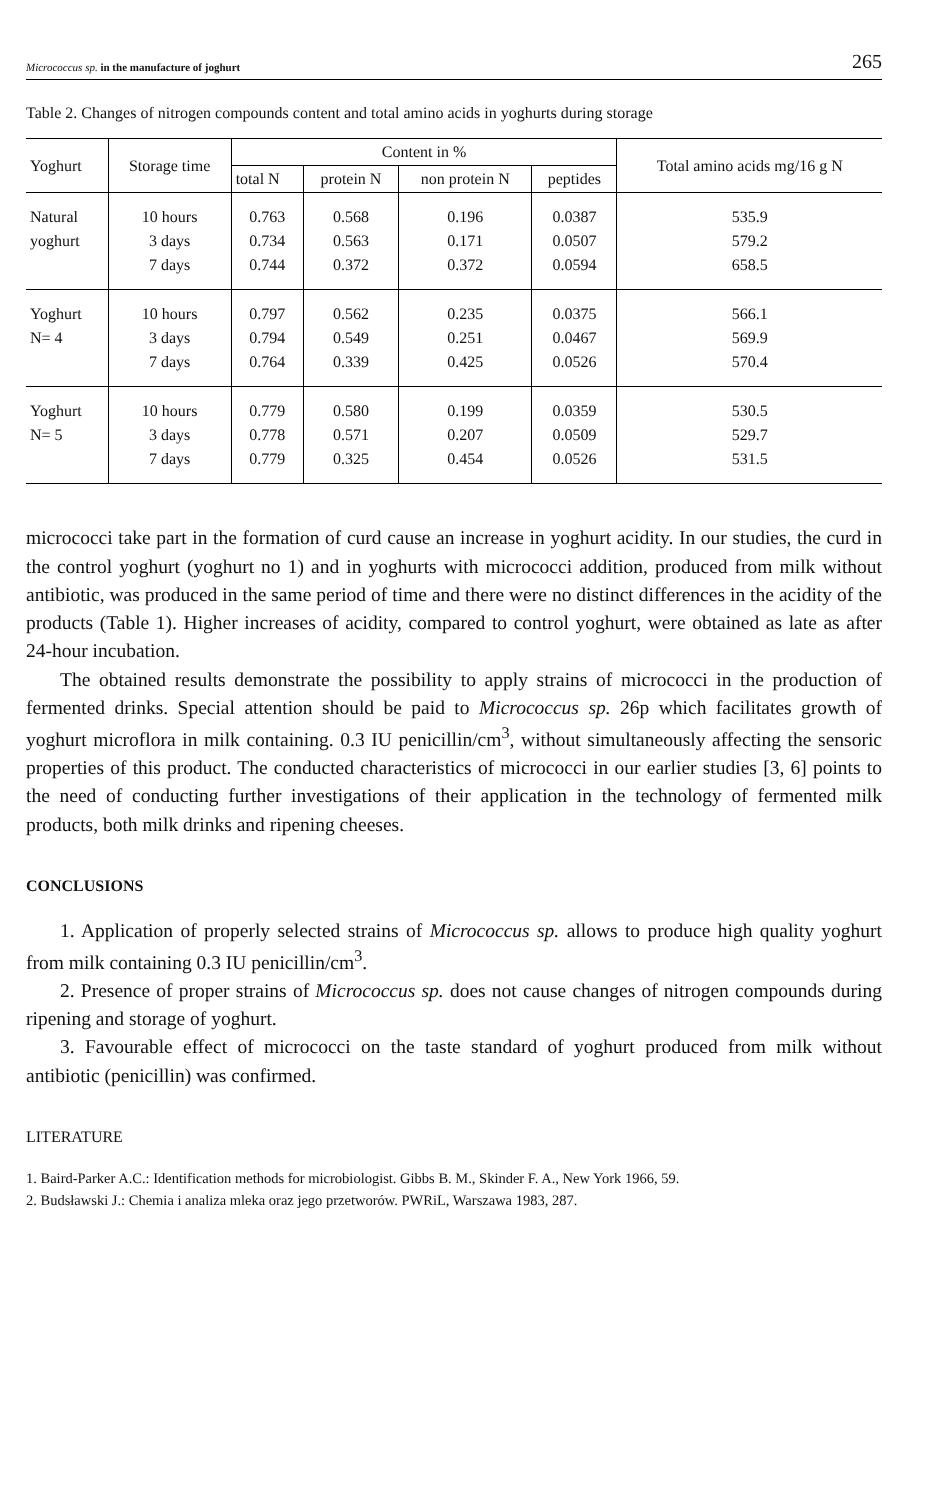Micrococcus sp. in the manufacture of joghurt 265
Table 2. Changes of nitrogen compounds content and total amino acids in yoghurts during storage
| Yoghurt | Storage time | Content in % | | | | Total amino acids mg/16 g N |
| --- | --- | --- | --- | --- | --- | --- |
| | | total N | protein N | non protein N | peptides | |
| Natural yoghurt | 10 hours 3 days 7 days | 0.763 0.734 0.744 | 0.568 0.563 0.372 | 0.196 0.171 0.372 | 0.0387 0.0507 0.0594 | 535.9 579.2 658.5 |
| Yoghurt N= 4 | 10 hours 3 days 7 days | 0.797 0.794 0.764 | 0.562 0.549 0.339 | 0.235 0.251 0.425 | 0.0375 0.0467 0.0526 | 566.1 569.9 570.4 |
| Yoghurt N= 5 | 10 hours 3 days 7 days | 0.779 0.778 0.779 | 0.580 0.571 0.325 | 0.199 0.207 0.454 | 0.0359 0.0509 0.0526 | 530.5 529.7 531.5 |
micrococci take part in the formation of curd cause an increase in yoghurt acidity. In our studies, the curd in the control yoghurt (yoghurt no 1) and in yoghurts with micrococci addition, produced from milk without antibiotic, was produced in the same period of time and there were no distinct differences in the acidity of the products (Table 1). Higher increases of acidity, compared to control yoghurt, were obtained as late as after 24-hour incubation.
The obtained results demonstrate the possibility to apply strains of micrococci in the production of fermented drinks. Special attention should be paid to Micrococcus sp. 26p which facilitates growth of yoghurt microflora in milk containing. 0.3 IU penicillin/cm<sup>3</sup>, without simultaneously affecting the sensoric properties of this product. The conducted characteristics of micrococci in our earlier studies [3, 6] points to the need of conducting further investigations of their application in the technology of fermented milk products, both milk drinks and ripening cheeses.
CONCLUSIONS
1. Application of properly selected strains of Micrococcus sp. allows to produce high quality yoghurt from milk containing 0.3 IU penicillin/cm<sup>3</sup>.
2. Presence of proper strains of Micrococcus sp. does not cause changes of nitrogen compounds during ripening and storage of yoghurt.
3. Favourable effect of micrococci on the taste standard of yoghurt produced from milk without antibiotic (penicillin) was confirmed.
LITERATURE
1. Baird-Parker A.C.: Identification methods for microbiologist. Gibbs B. M., Skinder F. A., New York 1966, 59.
2. Budsławski J.: Chemia i analiza mleka oraz jego przetworów. PWRiL, Warszawa 1983, 287.